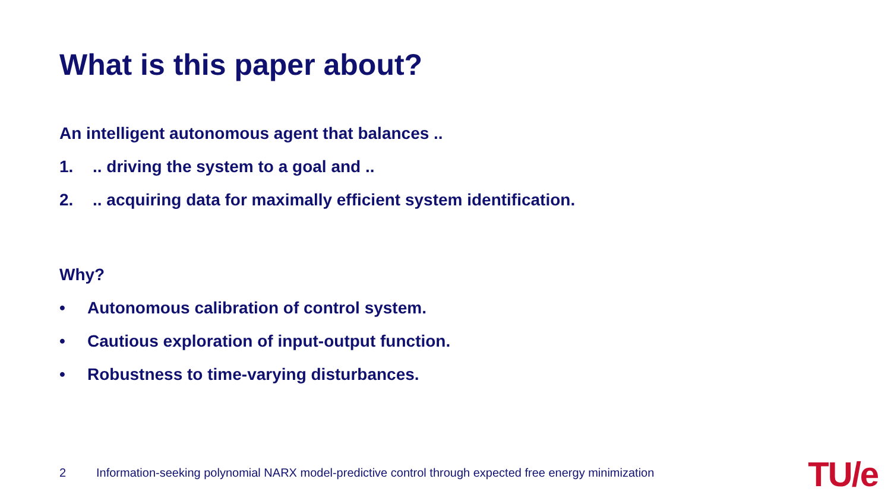What is this paper about?
An intelligent autonomous agent that balances ..
1... driving the system to a goal and ..
2... acquiring data for maximally efficient system identification.
Why?
• Autonomous calibration of control system.
• Cautious exploration of input-output function.
• Robustness to time-varying disturbances.
2 Information-seeking polynomial NARX model-predictive control through expected free energy minimization
TU/e